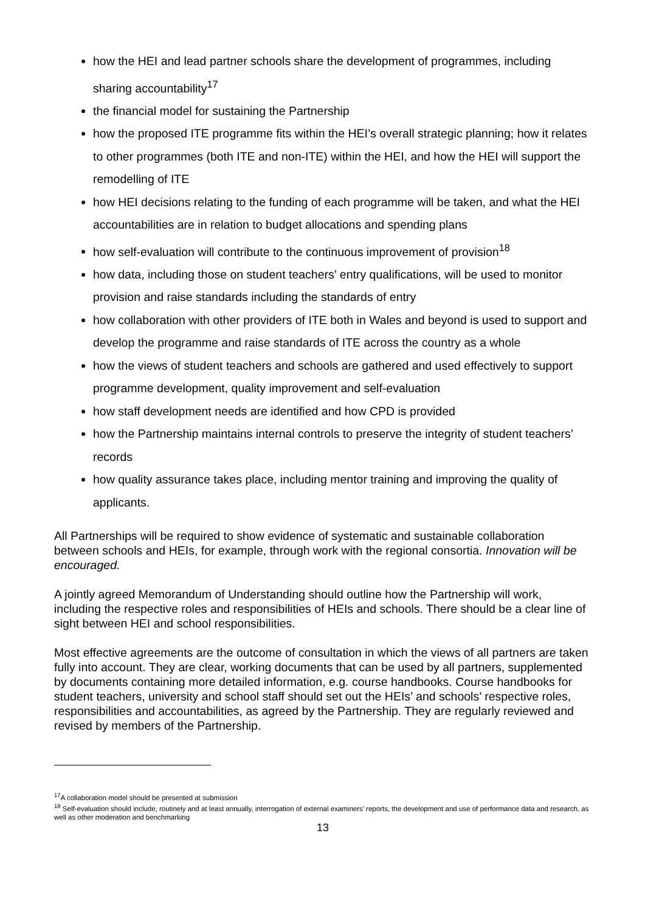how the HEI and lead partner schools share the development of programmes, including sharing accountability<sup>17</sup>
the financial model for sustaining the Partnership
how the proposed ITE programme fits within the HEI’s overall strategic planning; how it relates to other programmes (both ITE and non-ITE) within the HEI, and how the HEI will support the remodelling of ITE
how HEI decisions relating to the funding of each programme will be taken, and what the HEI accountabilities are in relation to budget allocations and spending plans
how self-evaluation will contribute to the continuous improvement of provision<sup>18</sup>
how data, including those on student teachers’ entry qualifications, will be used to monitor provision and raise standards including the standards of entry
how collaboration with other providers of ITE both in Wales and beyond is used to support and develop the programme and raise standards of ITE across the country as a whole
how the views of student teachers and schools are gathered and used effectively to support programme development, quality improvement and self-evaluation
how staff development needs are identified and how CPD is provided
how the Partnership maintains internal controls to preserve the integrity of student teachers’ records
how quality assurance takes place, including mentor training and improving the quality of applicants.
All Partnerships will be required to show evidence of systematic and sustainable collaboration between schools and HEIs, for example, through work with the regional consortia. Innovation will be encouraged.
A jointly agreed Memorandum of Understanding should outline how the Partnership will work, including the respective roles and responsibilities of HEIs and schools. There should be a clear line of sight between HEI and school responsibilities.
Most effective agreements are the outcome of consultation in which the views of all partners are taken fully into account. They are clear, working documents that can be used by all partners, supplemented by documents containing more detailed information, e.g. course handbooks. Course handbooks for student teachers, university and school staff should set out the HEIs’ and schools’ respective roles, responsibilities and accountabilities, as agreed by the Partnership. They are regularly reviewed and revised by members of the Partnership.
<sup>17</sup> A collaboration model should be presented at submission
<sup>18</sup> Self-evaluation should include, routinely and at least annually, interrogation of external examiners’ reports, the development and use of performance data and research, as well as other moderation and benchmarking
13